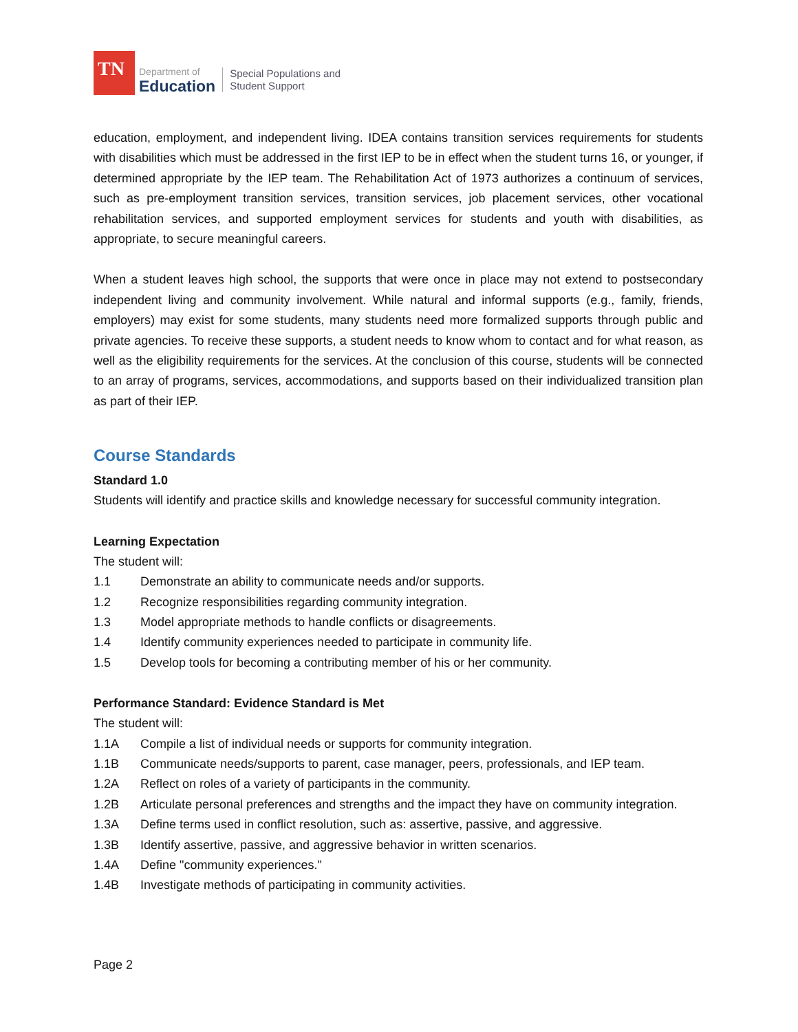TN
Department of
Education
Special Populations and
Student Support
education, employment, and independent living. IDEA contains transition services requirements for students with disabilities which must be addressed in the first IEP to be in effect when the student turns 16, or younger, if determined appropriate by the IEP team. The Rehabilitation Act of 1973 authorizes a continuum of services, such as pre-employment transition services, transition services, job placement services, other vocational rehabilitation services, and supported employment services for students and youth with disabilities, as appropriate, to secure meaningful careers.
When a student leaves high school, the supports that were once in place may not extend to postsecondary independent living and community involvement. While natural and informal supports (e.g., family, friends, employers) may exist for some students, many students need more formalized supports through public and private agencies. To receive these supports, a student needs to know whom to contact and for what reason, as well as the eligibility requirements for the services. At the conclusion of this course, students will be connected to an array of programs, services, accommodations, and supports based on their individualized transition plan as part of their IEP.
Course Standards
Standard 1.0
Students will identify and practice skills and knowledge necessary for successful community integration.
Learning Expectation
The student will:
1.1 Demonstrate an ability to communicate needs and/or supports.
1.2 Recognize responsibilities regarding community integration.
1.3 Model appropriate methods to handle conflicts or disagreements.
1.4 Identify community experiences needed to participate in community life.
1.5 Develop tools for becoming a contributing member of his or her community.
Performance Standard: Evidence Standard is Met
The student will:
1.1A Compile a list of individual needs or supports for community integration.
1.1B Communicate needs/supports to parent, case manager, peers, professionals, and IEP team.
1.2A Reflect on roles of a variety of participants in the community.
1.2B Articulate personal preferences and strengths and the impact they have on community integration.
1.3A Define terms used in conflict resolution, such as: assertive, passive, and aggressive.
1.3B Identify assertive, passive, and aggressive behavior in written scenarios.
1.4A Define "community experiences."
1.4B Investigate methods of participating in community activities.
Page 2